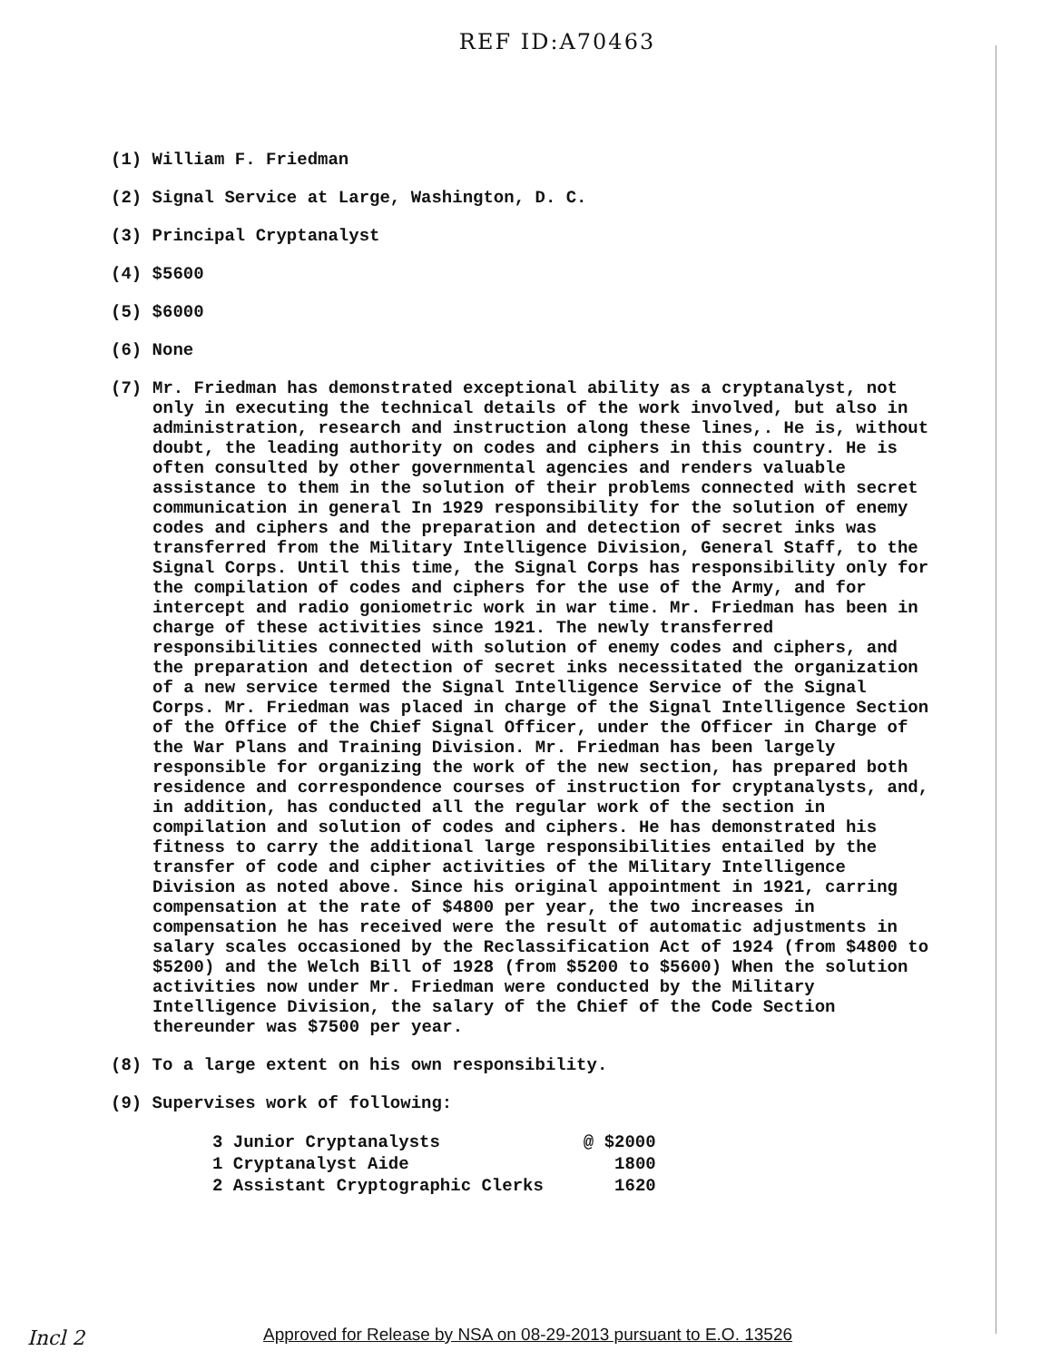REF ID:A70463
(1) William F. Friedman
(2) Signal Service at Large, Washington, D. C.
(3) Principal Cryptanalyst
(4) $5600
(5) $6000
(6) None
(7)
Mr. Friedman has demonstrated exceptional ability as a cryptanalyst, not only in executing the technical details of the work involved, but also in administration, research and instruction along these lines,. He is, without doubt, the leading authority on codes and ciphers in this country. He is often consulted by other governmental agencies and renders valuable assistance to them in the solution of their problems connected with secret communication in general In 1929 responsibility for the solution of enemy codes and ciphers and the preparation and detection of secret inks was transferred from the Military Intelligence Division, General Staff, to the Signal Corps. Until this time, the Signal Corps has responsibility only for the compilation of codes and ciphers for the use of the Army, and for intercept and radio goniometric work in war time. Mr. Friedman has been in charge of these activities since 1921. The newly transferred responsibilities connected with solution of enemy codes and ciphers, and the preparation and detection of secret inks necessitated the organization of a new service termed the Signal Intelligence Service of the Signal Corps. Mr. Friedman was placed in charge of the Signal Intelligence Section of the Office of the Chief Signal Officer, under the Officer in Charge of the War Plans and Training Division. Mr. Friedman has been largely responsible for organizing the work of the new section, has prepared both residence and correspondence courses of instruction for cryptanalysts, and, in addition, has conducted all the regular work of the section in compilation and solution of codes and ciphers. He has demonstrated his fitness to carry the additional large responsibilities entailed by the transfer of code and cipher activities of the Military Intelligence Division as noted above. Since his original appointment in 1921, carring compensation at the rate of $4800 per year, the two increases in compensation he has received were the result of automatic adjustments in salary scales occasioned by the Reclassification Act of 1924 (from $4800 to $5200) and the Welch Bill of 1928 (from $5200 to $5600) When the solution activities now under Mr. Friedman were conducted by the Military Intelligence Division, the salary of the Chief of the Code Section thereunder was $7500 per year.
(8) To a large extent on his own responsibility.
(9) Supervises work of following:
| 3 Junior Cryptanalysts | @ $2000 |
| 1 Cryptanalyst Aide | 1800 |
| 2 Assistant Cryptographic Clerks | 1620 |
Incl 2
Approved for Release by NSA on 08-29-2013 pursuant to E.O. 13526